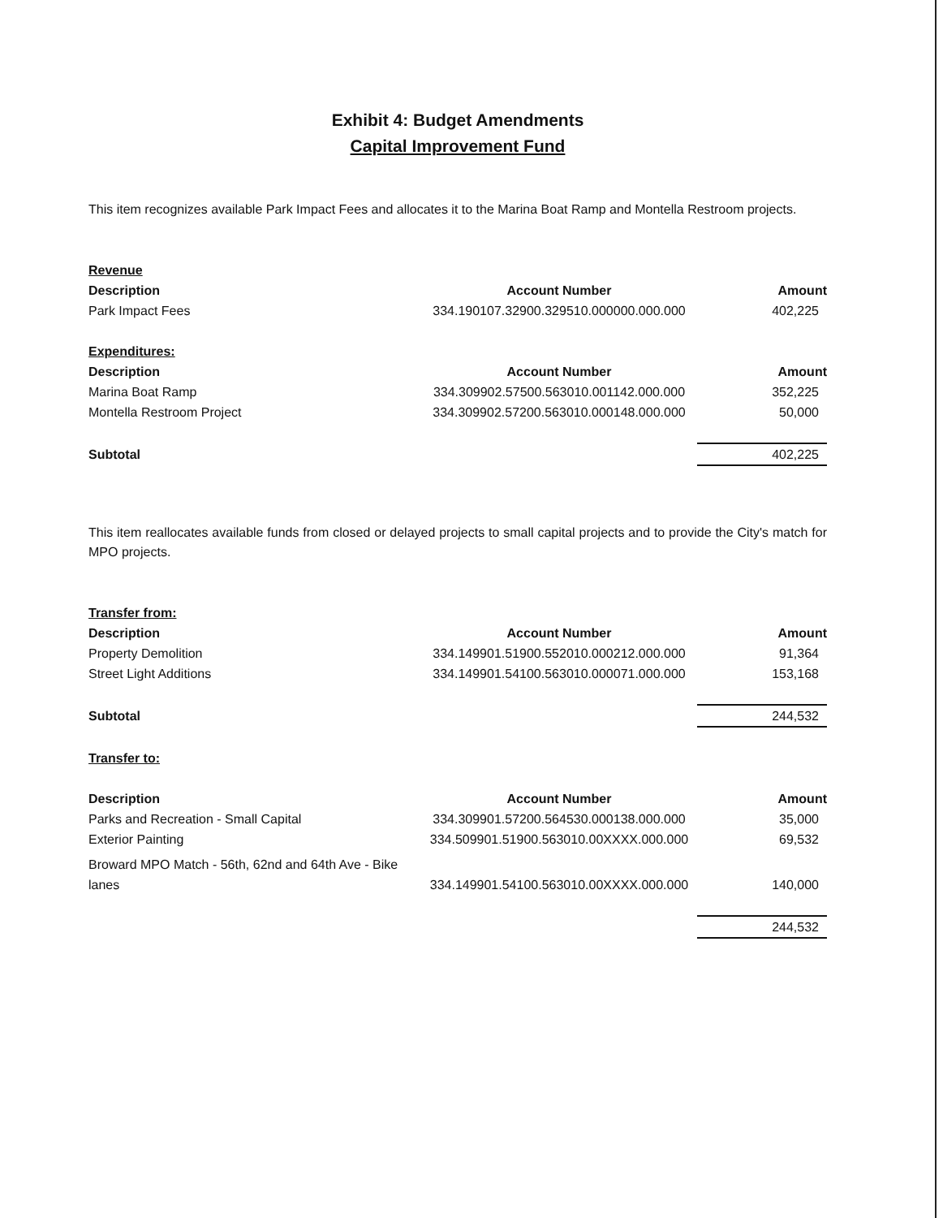Exhibit 4: Budget Amendments
Capital Improvement Fund
This item recognizes available Park Impact Fees and allocates it to the Marina Boat Ramp and Montella Restroom projects.
| Revenue | | |
| Description | Account Number | Amount |
| Park Impact Fees | 334.190107.32900.329510.000000.000.000 | 402,225 |
| Expenditures: | | |
| Description | Account Number | Amount |
| Marina Boat Ramp | 334.309902.57500.563010.001142.000.000 | 352,225 |
| Montella Restroom Project | 334.309902.57200.563010.000148.000.000 | 50,000 |
| Subtotal | | 402,225 |
This item reallocates available funds from closed or delayed projects to small capital projects and to provide the City's match for MPO projects.
| Transfer from: | | |
| Description | Account Number | Amount |
| Property Demolition | 334.149901.51900.552010.000212.000.000 | 91,364 |
| Street Light Additions | 334.149901.54100.563010.000071.000.000 | 153,168 |
| Subtotal | | 244,532 |
| Transfer to: | | |
| Description | Account Number | Amount |
| Parks and Recreation - Small Capital | 334.309901.57200.564530.000138.000.000 | 35,000 |
| Exterior Painting | 334.509901.51900.563010.00XXXX.000.000 | 69,532 |
| Broward MPO Match - 56th, 62nd and 64th Ave - Bike lanes | 334.149901.54100.563010.00XXXX.000.000 | 140,000 |
| | | 244,532 |